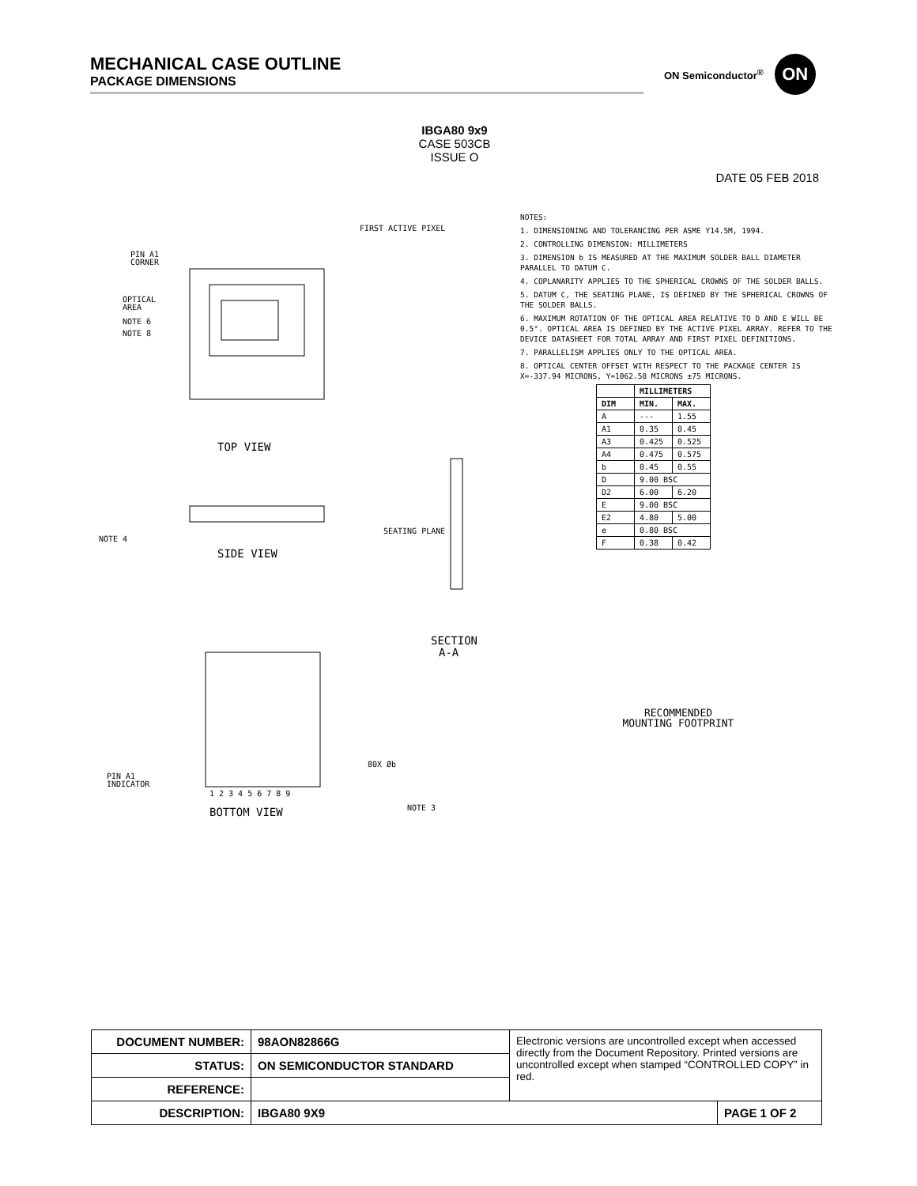MECHANICAL CASE OUTLINE
PACKAGE DIMENSIONS
ON Semiconductor<sup>®</sup>
ON
IBGA80 9x9
CASE 503CB
ISSUE O
DATE 05 FEB 2018
PIN A1
CORNER
OPTICAL
AREA
NOTE 6
NOTE 8
FIRST ACTIVE PIXEL
TOP VIEW
SIDE VIEW
SECTION
A-A
1 2 3 4 5 6 7 8 9
BOTTOM VIEW
PIN A1
INDICATOR
80X Øb
NOTE 3
NOTE 4
SEATING PLANE
NOTES:
1. DIMENSIONING AND TOLERANCING PER ASME Y14.5M, 1994.
2. CONTROLLING DIMENSION: MILLIMETERS
3. DIMENSION b IS MEASURED AT THE MAXIMUM SOLDER BALL DIAMETER PARALLEL TO DATUM C.
4. COPLANARITY APPLIES TO THE SPHERICAL CROWNS OF THE SOLDER BALLS.
5. DATUM C, THE SEATING PLANE, IS DEFINED BY THE SPHERICAL CROWNS OF THE SOLDER BALLS.
6. MAXIMUM ROTATION OF THE OPTICAL AREA RELATIVE TO D AND E WILL BE 0.5°. OPTICAL AREA IS DEFINED BY THE ACTIVE PIXEL ARRAY. REFER TO THE DEVICE DATASHEET FOR TOTAL ARRAY AND FIRST PIXEL DEFINITIONS.
7. PARALLELISM APPLIES ONLY TO THE OPTICAL AREA.
8. OPTICAL CENTER OFFSET WITH RESPECT TO THE PACKAGE CENTER IS X=-337.94 MICRONS, Y=1062.58 MICRONS ±75 MICRONS.
| | MILLIMETERS | |
| --- | --- | --- |
| DIM | MIN. | MAX. |
| A | --- | 1.55 |
| A1 | 0.35 | 0.45 |
| A3 | 0.425 | 0.525 |
| A4 | 0.475 | 0.575 |
| b | 0.45 | 0.55 |
| D | 9.00 BSC | |
| D2 | 6.00 | 6.20 |
| E | 9.00 BSC | |
| E2 | 4.80 | 5.00 |
| e | 0.80 BSC | |
| F | 0.38 | 0.42 |
RECOMMENDED
MOUNTING FOOTPRINT
| DOCUMENT NUMBER: | 98AON82866G | Electronic versions are uncontrolled except when accessed directly from the Document Repository. Printed versions are uncontrolled except when stamped “CONTROLLED COPY” in red. | |
| STATUS: | ON SEMICONDUCTOR STANDARD | | |
| REFERENCE: | | | |
| DESCRIPTION: | IBGA80 9X9 | | PAGE 1 OF 2 |